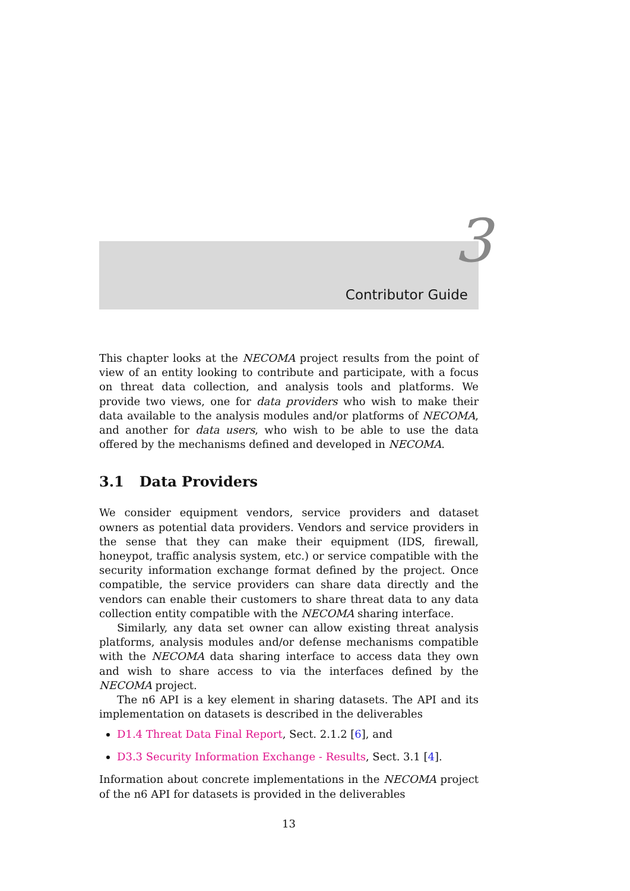3
Contributor Guide
This chapter looks at the NECOMA project results from the point of view of an entity looking to contribute and participate, with a focus on threat data collection, and analysis tools and platforms. We provide two views, one for data providers who wish to make their data available to the analysis modules and/or platforms of NECOMA, and another for data users, who wish to be able to use the data offered by the mechanisms defined and developed in NECOMA.
3.1 Data Providers
We consider equipment vendors, service providers and dataset owners as potential data providers. Vendors and service providers in the sense that they can make their equipment (IDS, firewall, honeypot, traffic analysis system, etc.) or service compatible with the security information exchange format defined by the project. Once compatible, the service providers can share data directly and the vendors can enable their customers to share threat data to any data collection entity compatible with the NECOMA sharing interface.
Similarly, any data set owner can allow existing threat analysis platforms, analysis modules and/or defense mechanisms compatible with the NECOMA data sharing interface to access data they own and wish to share access to via the interfaces defined by the NECOMA project.
The n6 API is a key element in sharing datasets. The API and its implementation on datasets is described in the deliverables
D1.4 Threat Data Final Report, Sect. 2.1.2 [6], and
D3.3 Security Information Exchange - Results, Sect. 3.1 [4].
Information about concrete implementations in the NECOMA project of the n6 API for datasets is provided in the deliverables
13